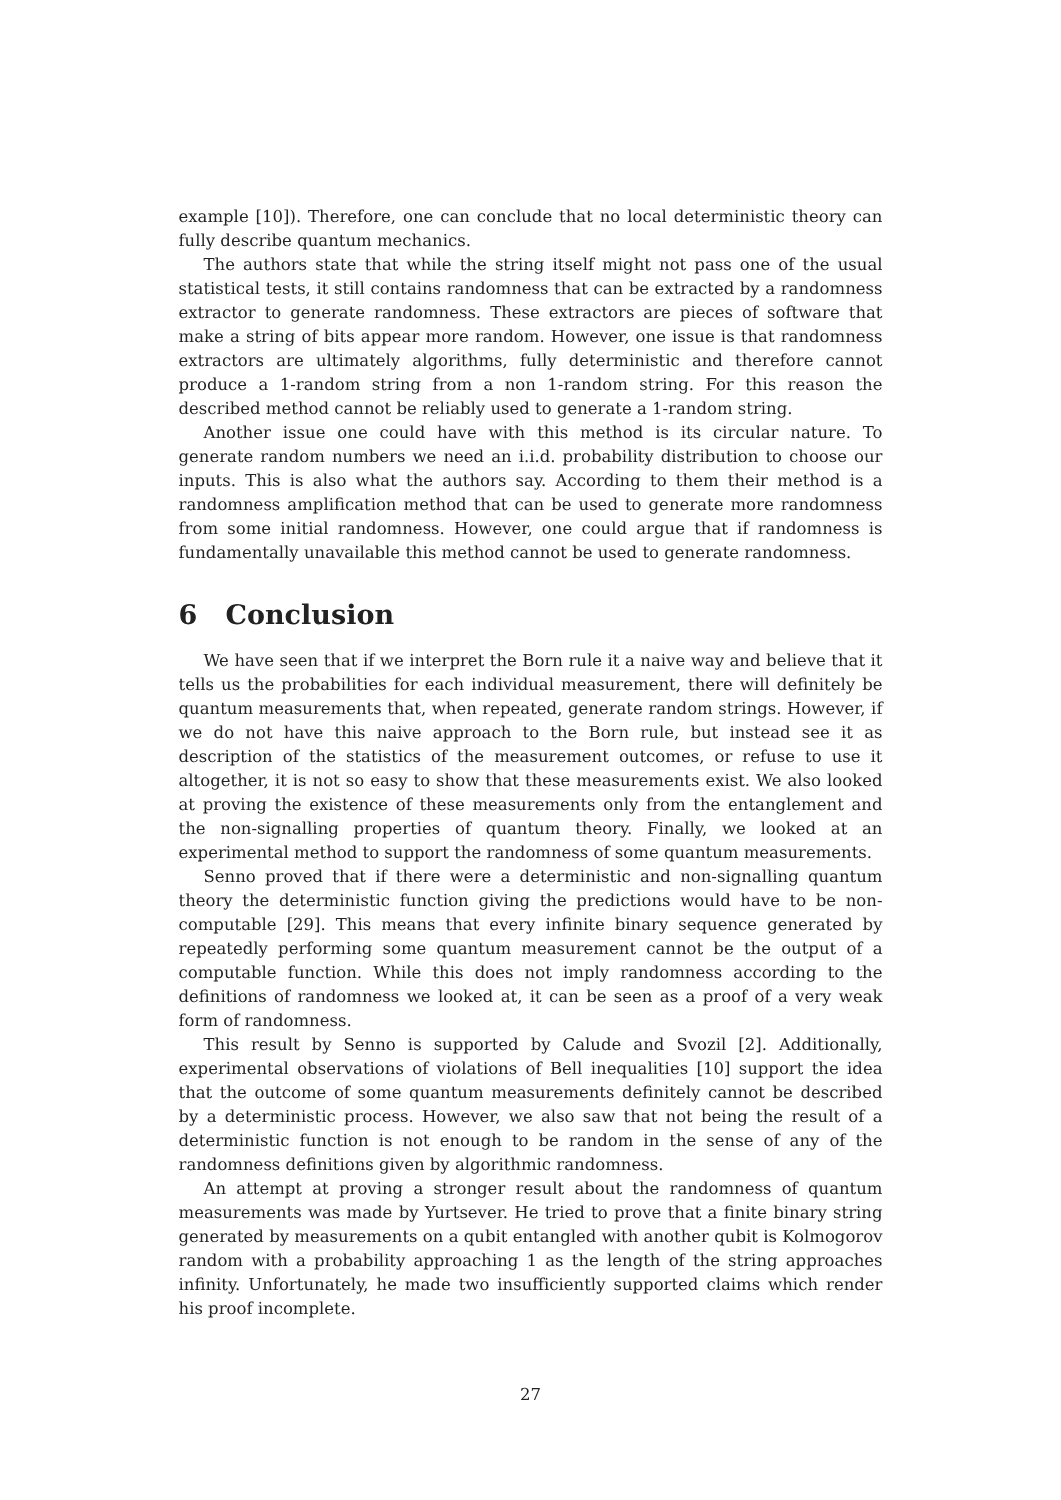example [10]). Therefore, one can conclude that no local deterministic theory can fully describe quantum mechanics.
The authors state that while the string itself might not pass one of the usual statistical tests, it still contains randomness that can be extracted by a randomness extractor to generate randomness. These extractors are pieces of software that make a string of bits appear more random. However, one issue is that randomness extractors are ultimately algorithms, fully deterministic and therefore cannot produce a 1-random string from a non 1-random string. For this reason the described method cannot be reliably used to generate a 1-random string.
Another issue one could have with this method is its circular nature. To generate random numbers we need an i.i.d. probability distribution to choose our inputs. This is also what the authors say. According to them their method is a randomness amplification method that can be used to generate more randomness from some initial randomness. However, one could argue that if randomness is fundamentally unavailable this method cannot be used to generate randomness.
6 Conclusion
We have seen that if we interpret the Born rule it a naive way and believe that it tells us the probabilities for each individual measurement, there will definitely be quantum measurements that, when repeated, generate random strings. However, if we do not have this naive approach to the Born rule, but instead see it as description of the statistics of the measurement outcomes, or refuse to use it altogether, it is not so easy to show that these measurements exist. We also looked at proving the existence of these measurements only from the entanglement and the non-signalling properties of quantum theory. Finally, we looked at an experimental method to support the randomness of some quantum measurements.
Senno proved that if there were a deterministic and non-signalling quantum theory the deterministic function giving the predictions would have to be non-computable [29]. This means that every infinite binary sequence generated by repeatedly performing some quantum measurement cannot be the output of a computable function. While this does not imply randomness according to the definitions of randomness we looked at, it can be seen as a proof of a very weak form of randomness.
This result by Senno is supported by Calude and Svozil [2]. Additionally, experimental observations of violations of Bell inequalities [10] support the idea that the outcome of some quantum measurements definitely cannot be described by a deterministic process. However, we also saw that not being the result of a deterministic function is not enough to be random in the sense of any of the randomness definitions given by algorithmic randomness.
An attempt at proving a stronger result about the randomness of quantum measurements was made by Yurtsever. He tried to prove that a finite binary string generated by measurements on a qubit entangled with another qubit is Kolmogorov random with a probability approaching 1 as the length of the string approaches infinity. Unfortunately, he made two insufficiently supported claims which render his proof incomplete.
27